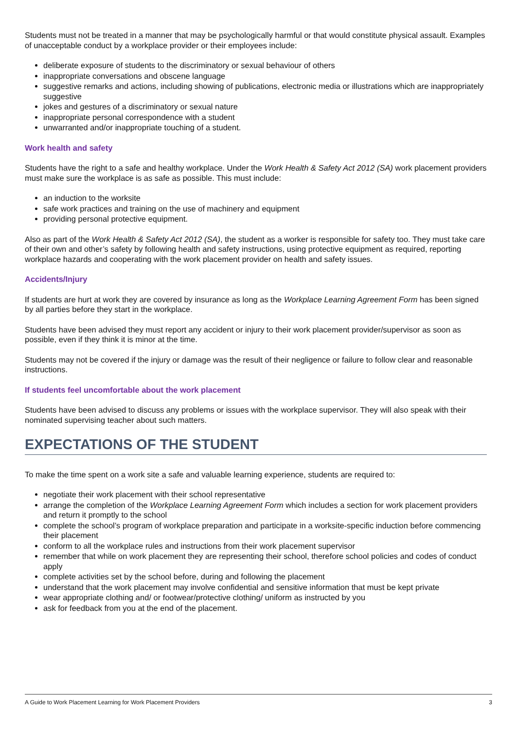Students must not be treated in a manner that may be psychologically harmful or that would constitute physical assault. Examples of unacceptable conduct by a workplace provider or their employees include:
deliberate exposure of students to the discriminatory or sexual behaviour of others
inappropriate conversations and obscene language
suggestive remarks and actions, including showing of publications, electronic media or illustrations which are inappropriately suggestive
jokes and gestures of a discriminatory or sexual nature
inappropriate personal correspondence with a student
unwarranted and/or inappropriate touching of a student.
Work health and safety
Students have the right to a safe and healthy workplace. Under the Work Health & Safety Act 2012 (SA) work placement providers must make sure the workplace is as safe as possible. This must include:
an induction to the worksite
safe work practices and training on the use of machinery and equipment
providing personal protective equipment.
Also as part of the Work Health & Safety Act 2012 (SA), the student as a worker is responsible for safety too. They must take care of their own and other’s safety by following health and safety instructions, using protective equipment as required, reporting workplace hazards and cooperating with the work placement provider on health and safety issues.
Accidents/Injury
If students are hurt at work they are covered by insurance as long as the Workplace Learning Agreement Form has been signed by all parties before they start in the workplace.
Students have been advised they must report any accident or injury to their work placement provider/supervisor as soon as possible, even if they think it is minor at the time.
Students may not be covered if the injury or damage was the result of their negligence or failure to follow clear and reasonable instructions.
If students feel uncomfortable about the work placement
Students have been advised to discuss any problems or issues with the workplace supervisor. They will also speak with their nominated supervising teacher about such matters.
EXPECTATIONS OF THE STUDENT
To make the time spent on a work site a safe and valuable learning experience, students are required to:
negotiate their work placement with their school representative
arrange the completion of the Workplace Learning Agreement Form which includes a section for work placement providers and return it promptly to the school
complete the school’s program of workplace preparation and participate in a worksite-specific induction before commencing their placement
conform to all the workplace rules and instructions from their work placement supervisor
remember that while on work placement they are representing their school, therefore school policies and codes of conduct apply
complete activities set by the school before, during and following the placement
understand that the work placement may involve confidential and sensitive information that must be kept private
wear appropriate clothing and/ or footwear/protective clothing/ uniform as instructed by you
ask for feedback from you at the end of the placement.
A Guide to Work Placement Learning for Work Placement Providers 3